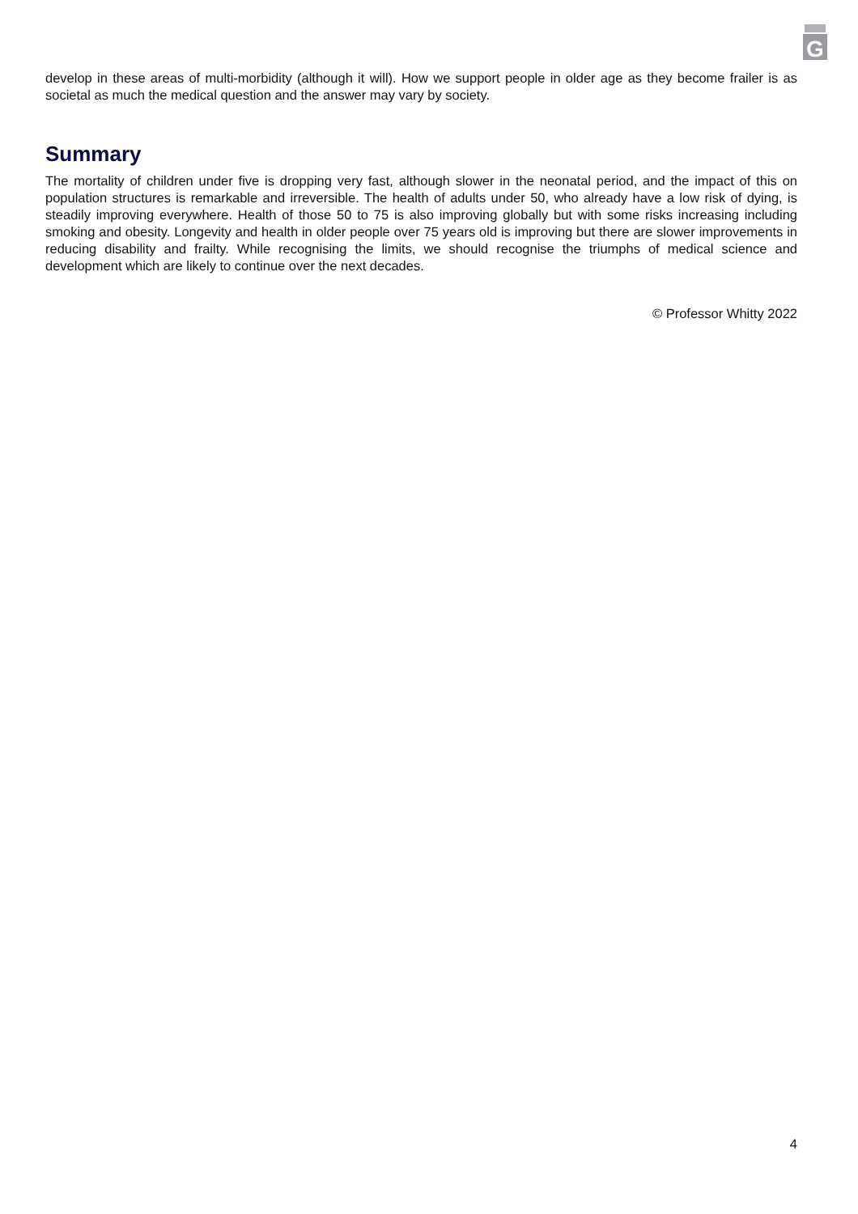G
develop in these areas of multi-morbidity (although it will). How we support people in older age as they become frailer is as societal as much the medical question and the answer may vary by society.
Summary
The mortality of children under five is dropping very fast, although slower in the neonatal period, and the impact of this on population structures is remarkable and irreversible. The health of adults under 50, who already have a low risk of dying, is steadily improving everywhere. Health of those 50 to 75 is also improving globally but with some risks increasing including smoking and obesity. Longevity and health in older people over 75 years old is improving but there are slower improvements in reducing disability and frailty. While recognising the limits, we should recognise the triumphs of medical science and development which are likely to continue over the next decades.
© Professor Whitty 2022
4